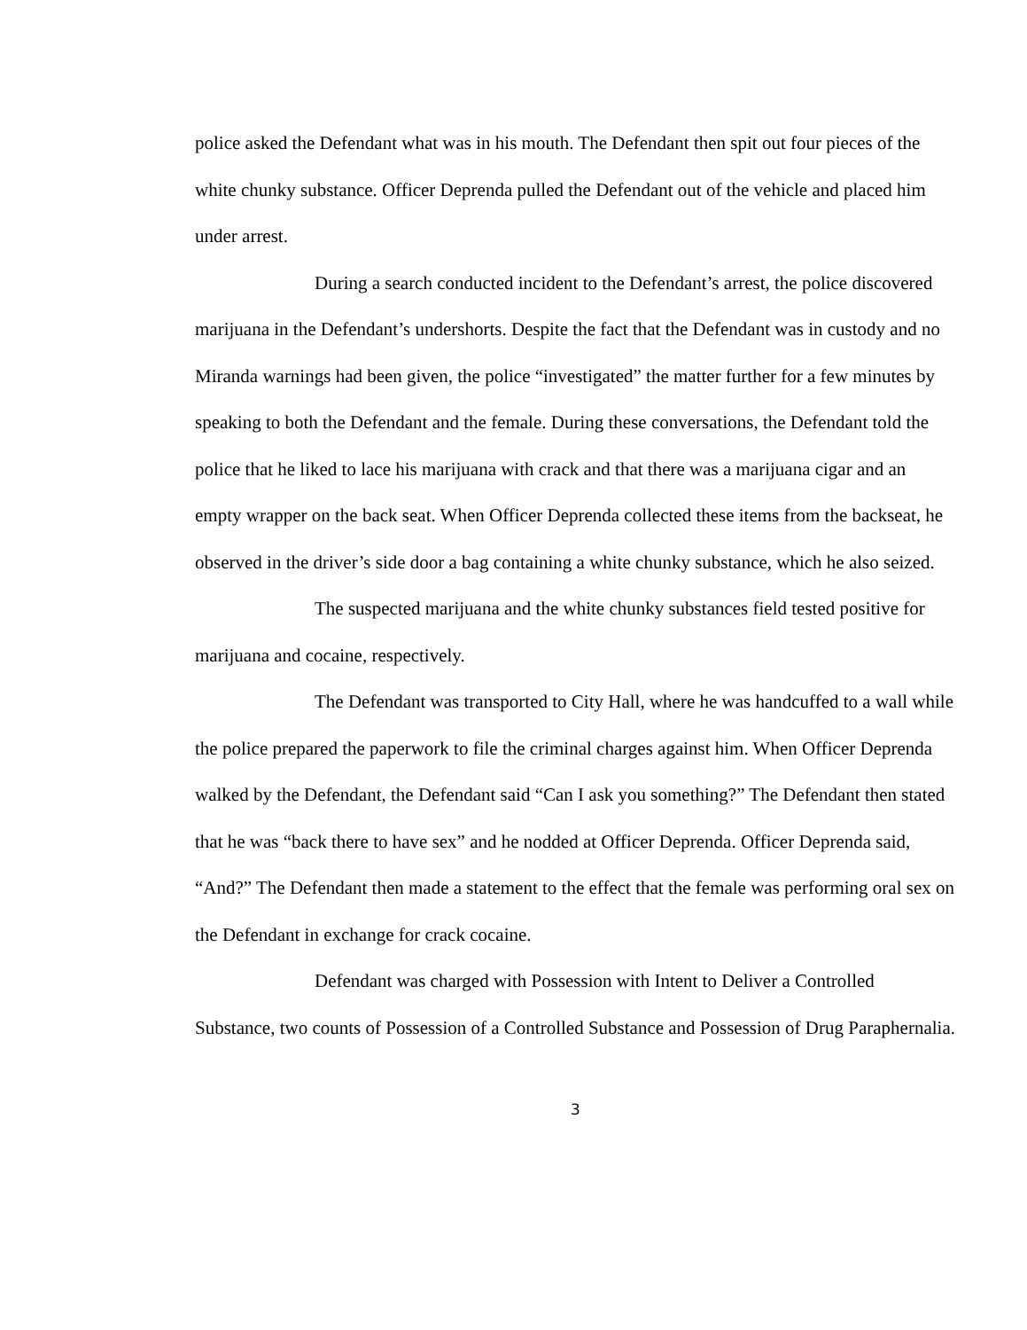police asked the Defendant what was in his mouth. The Defendant then spit out four pieces of the white chunky substance. Officer Deprenda pulled the Defendant out of the vehicle and placed him under arrest.
During a search conducted incident to the Defendant’s arrest, the police discovered marijuana in the Defendant’s undershorts. Despite the fact that the Defendant was in custody and no Miranda warnings had been given, the police “investigated” the matter further for a few minutes by speaking to both the Defendant and the female. During these conversations, the Defendant told the police that he liked to lace his marijuana with crack and that there was a marijuana cigar and an empty wrapper on the back seat. When Officer Deprenda collected these items from the backseat, he observed in the driver’s side door a bag containing a white chunky substance, which he also seized.
The suspected marijuana and the white chunky substances field tested positive for marijuana and cocaine, respectively.
The Defendant was transported to City Hall, where he was handcuffed to a wall while the police prepared the paperwork to file the criminal charges against him. When Officer Deprenda walked by the Defendant, the Defendant said “Can I ask you something?” The Defendant then stated that he was “back there to have sex” and he nodded at Officer Deprenda. Officer Deprenda said, “And?” The Defendant then made a statement to the effect that the female was performing oral sex on the Defendant in exchange for crack cocaine.
Defendant was charged with Possession with Intent to Deliver a Controlled Substance, two counts of Possession of a Controlled Substance and Possession of Drug Paraphernalia.
3